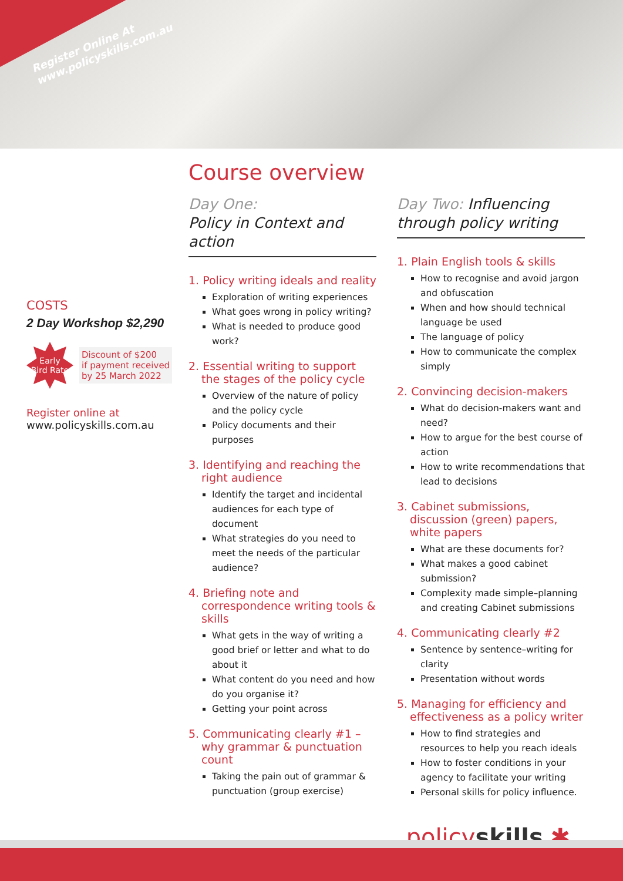Register Online At
www.policyskills.com.au
COSTS
2 Day Workshop $2,290
Early
Bird Rate
Discount of $200
if payment received
by 25 March 2022
Register online at
www.policyskills.com.au
Course overview
Day One:
Policy in Context and action
1. Policy writing ideals and reality
Exploration of writing experiences
What goes wrong in policy writing?
What is needed to produce good work?
2. Essential writing to support the stages of the policy cycle
Overview of the nature of policy and the policy cycle
Policy documents and their purposes
3. Identifying and reaching the right audience
Identify the target and incidental audiences for each type of document
What strategies do you need to meet the needs of the particular audience?
4. Briefing note and correspondence writing tools & skills
What gets in the way of writing a good brief or letter and what to do about it
What content do you need and how do you organise it?
Getting your point across
5. Communicating clearly #1 – why grammar & punctuation count
Taking the pain out of grammar & punctuation (group exercise)
Day Two: Influencing through policy writing
1. Plain English tools & skills
How to recognise and avoid jargon and obfuscation
When and how should technical language be used
The language of policy
How to communicate the complex simply
2. Convincing decision-makers
What do decision-makers want and need?
How to argue for the best course of action
How to write recommendations that lead to decisions
3. Cabinet submissions, discussion (green) papers, white papers
What are these documents for?
What makes a good cabinet submission?
Complexity made simple–planning and creating Cabinet submissions
4. Communicating clearly #2
Sentence by sentence–writing for clarity
Presentation without words
5. Managing for efficiency and effectiveness as a policy writer
How to find strategies and resources to help you reach ideals
How to foster conditions in your agency to facilitate your writing
Personal skills for policy influence.
policyskills ✱